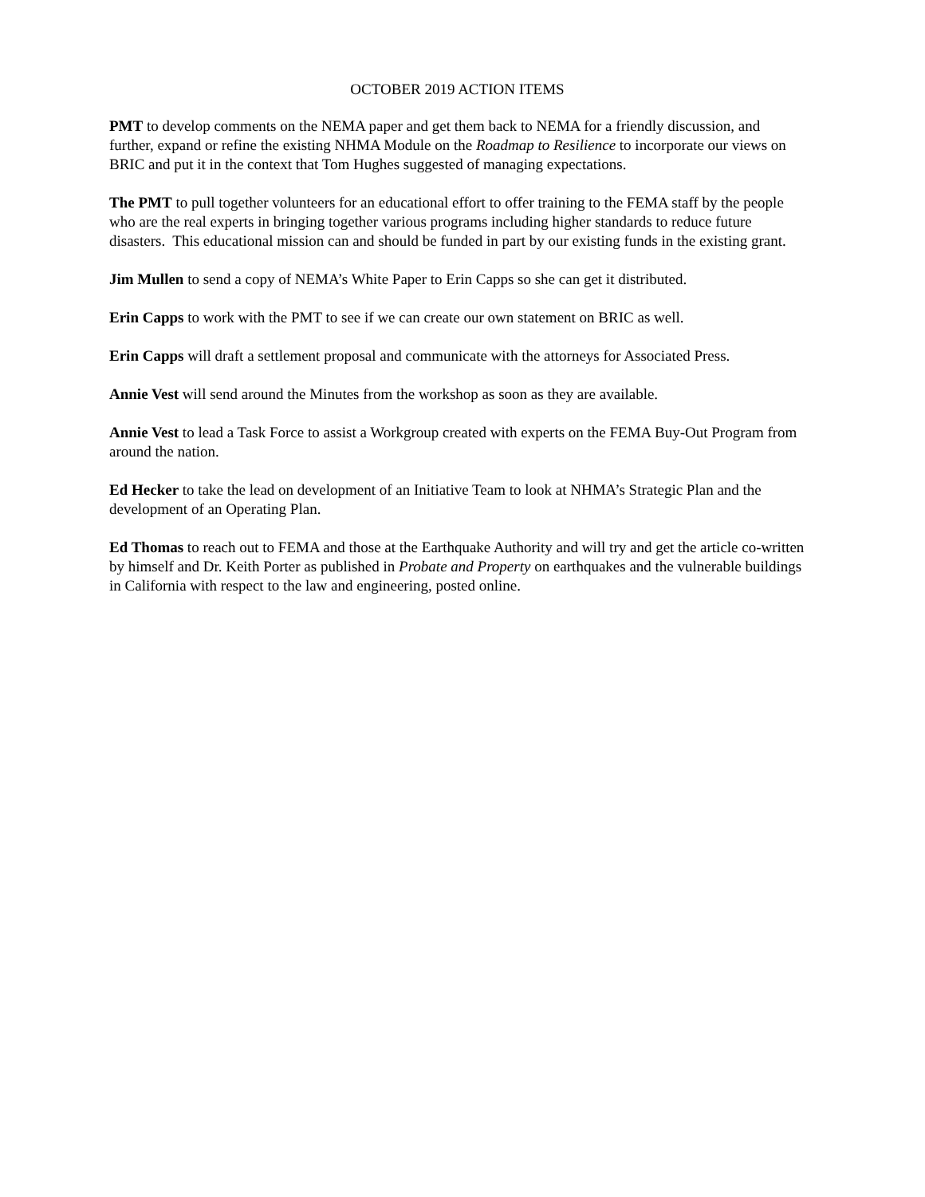OCTOBER 2019 ACTION ITEMS
PMT to develop comments on the NEMA paper and get them back to NEMA for a friendly discussion, and further, expand or refine the existing NHMA Module on the Roadmap to Resilience to incorporate our views on BRIC and put it in the context that Tom Hughes suggested of managing expectations.
The PMT to pull together volunteers for an educational effort to offer training to the FEMA staff by the people who are the real experts in bringing together various programs including higher standards to reduce future disasters. This educational mission can and should be funded in part by our existing funds in the existing grant.
Jim Mullen to send a copy of NEMA’s White Paper to Erin Capps so she can get it distributed.
Erin Capps to work with the PMT to see if we can create our own statement on BRIC as well.
Erin Capps will draft a settlement proposal and communicate with the attorneys for Associated Press.
Annie Vest will send around the Minutes from the workshop as soon as they are available.
Annie Vest to lead a Task Force to assist a Workgroup created with experts on the FEMA Buy-Out Program from around the nation.
Ed Hecker to take the lead on development of an Initiative Team to look at NHMA’s Strategic Plan and the development of an Operating Plan.
Ed Thomas to reach out to FEMA and those at the Earthquake Authority and will try and get the article co-written by himself and Dr. Keith Porter as published in Probate and Property on earthquakes and the vulnerable buildings in California with respect to the law and engineering, posted online.